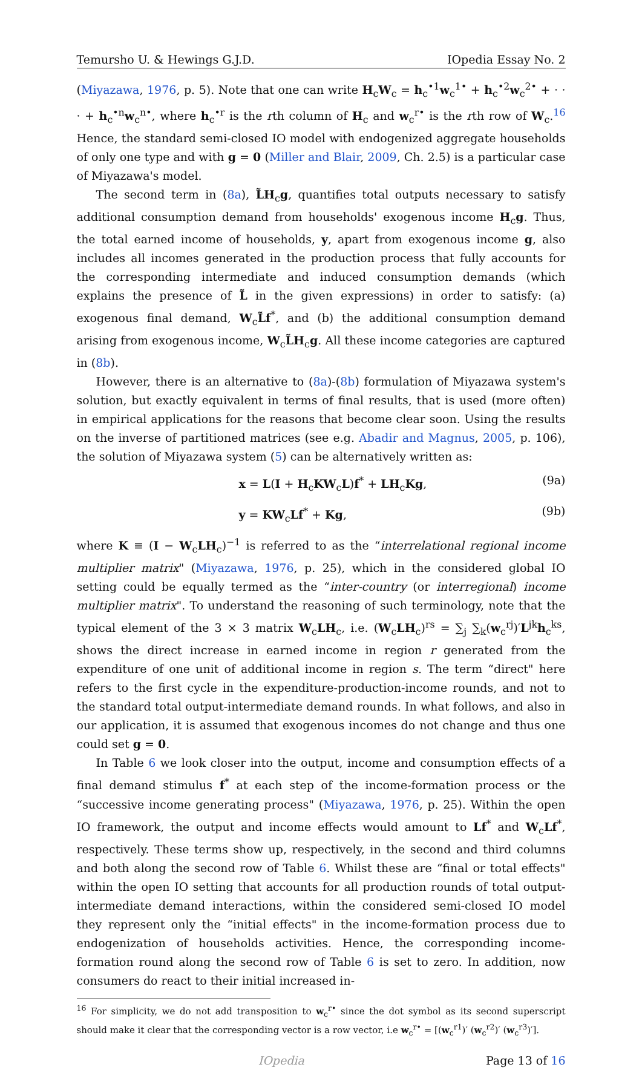Temursho U. & Hewings G.J.D. IOpedia Essay No. 2
(Miyazawa, 1976, p. 5). Note that one can write H<sub>c</sub>W<sub>c</sub> = h<sub>c</sub><sup>•1</sup>w<sub>c</sub><sup>1•</sup> + h<sub>c</sub><sup>•2</sup>w<sub>c</sub><sup>2•</sup> + · · · + h<sub>c</sub><sup>•n</sup>w<sub>c</sub><sup>n•</sup>, where h<sub>c</sub><sup>•r</sup> is the rth column of H<sub>c</sub> and w<sub>c</sub><sup>r•</sup> is the rth row of W<sub>c</sub>.<sup>16</sup> Hence, the standard semi-closed IO model with endogenized aggregate households of only one type and with g = 0 (Miller and Blair, 2009, Ch. 2.5) is a particular case of Miyazawa's model.
The second term in (8a), L̃H<sub>c</sub>g, quantifies total outputs necessary to satisfy additional consumption demand from households' exogenous income H<sub>c</sub>g. Thus, the total earned income of households, y, apart from exogenous income g, also includes all incomes generated in the production process that fully accounts for the corresponding intermediate and induced consumption demands (which explains the presence of L̃ in the given expressions) in order to satisfy: (a) exogenous final demand, W<sub>c</sub>L̃f<sup>*</sup>, and (b) the additional consumption demand arising from exogenous income, W<sub>c</sub>L̃H<sub>c</sub>g. All these income categories are captured in (8b).
However, there is an alternative to (8a)-(8b) formulation of Miyazawa system's solution, but exactly equivalent in terms of final results, that is used (more often) in empirical applications for the reasons that become clear soon. Using the results on the inverse of partitioned matrices (see e.g. Abadir and Magnus, 2005, p. 106), the solution of Miyazawa system (5) can be alternatively written as:
x = L(I + H<sub>c</sub>KW<sub>c</sub>L)f<sup>*</sup> + LH<sub>c</sub>Kg, (9a)
y = KW<sub>c</sub>Lf<sup>*</sup> + Kg, (9b)
where K ≡ (I − W<sub>c</sub>LH<sub>c</sub>)<sup>−1</sup> is referred to as the “interrelational regional income multiplier matrix" (Miyazawa, 1976, p. 25), which in the considered global IO setting could be equally termed as the “inter-country (or interregional) income multiplier matrix". To understand the reasoning of such terminology, note that the typical element of the 3 × 3 matrix W<sub>c</sub>LH<sub>c</sub>, i.e. (W<sub>c</sub>LH<sub>c</sub>)<sup>rs</sup> = ∑<sub>j</sub> ∑<sub>k</sub>(w<sub>c</sub><sup>rj</sup>)′L<sup>jk</sup>h<sub>c</sub><sup>ks</sup>, shows the direct increase in earned income in region r generated from the expenditure of one unit of additional income in region s. The term “direct" here refers to the first cycle in the expenditure-production-income rounds, and not to the standard total output-intermediate demand rounds. In what follows, and also in our application, it is assumed that exogenous incomes do not change and thus one could set g = 0.
In Table 6 we look closer into the output, income and consumption effects of a final demand stimulus f<sup>*</sup> at each step of the income-formation process or the “successive income generating process" (Miyazawa, 1976, p. 25). Within the open IO framework, the output and income effects would amount to Lf<sup>*</sup> and W<sub>c</sub>Lf<sup>*</sup>, respectively. These terms show up, respectively, in the second and third columns and both along the second row of Table 6. Whilst these are “final or total effects" within the open IO setting that accounts for all production rounds of total output-intermediate demand interactions, within the considered semi-closed IO model they represent only the “initial effects" in the income-formation process due to endogenization of households activities. Hence, the corresponding income-formation round along the second row of Table 6 is set to zero. In addition, now consumers do react to their initial increased in-
<sup>16</sup> For simplicity, we do not add transposition to w<sub>c</sub><sup>r•</sup> since the dot symbol as its second superscript should make it clear that the corresponding vector is a row vector, i.e w<sub>c</sub><sup>r•</sup> = [(w<sub>c</sub><sup>r1</sup>)′ (w<sub>c</sub><sup>r2</sup>)′ (w<sub>c</sub><sup>r3</sup>)′].
IOpedia Page 13 of 16